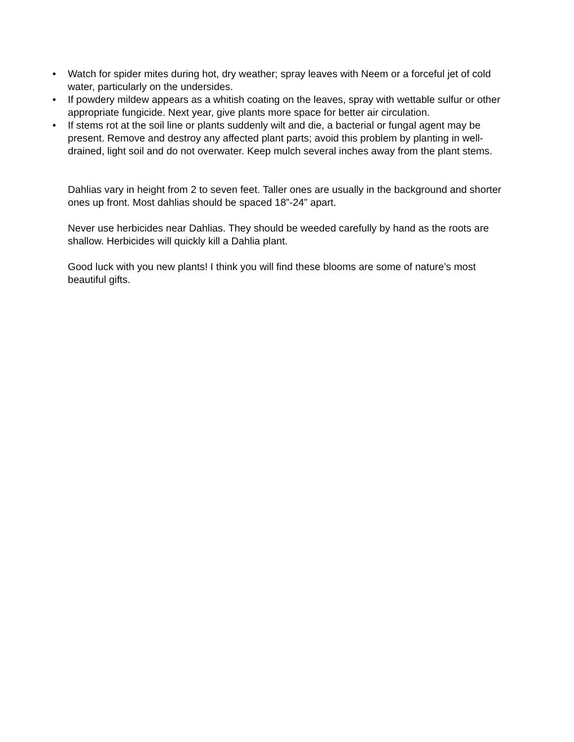• Watch for spider mites during hot, dry weather; spray leaves with Neem or a forceful jet of cold water, particularly on the undersides.
• If powdery mildew appears as a whitish coating on the leaves, spray with wettable sulfur or other appropriate fungicide. Next year, give plants more space for better air circulation.
• If stems rot at the soil line or plants suddenly wilt and die, a bacterial or fungal agent may be present. Remove and destroy any affected plant parts; avoid this problem by planting in well-drained, light soil and do not overwater. Keep mulch several inches away from the plant stems.
Dahlias vary in height from 2 to seven feet. Taller ones are usually in the background and shorter ones up front. Most dahlias should be spaced 18”-24” apart.
Never use herbicides near Dahlias. They should be weeded carefully by hand as the roots are shallow. Herbicides will quickly kill a Dahlia plant.
Good luck with you new plants! I think you will find these blooms are some of nature’s most beautiful gifts.